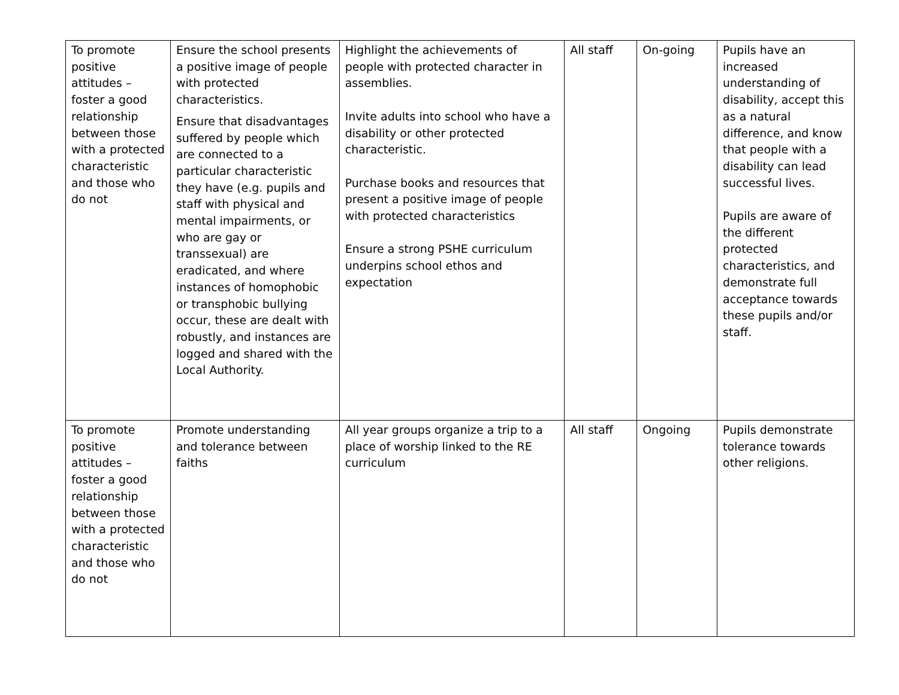| To promote positive attitudes – foster a good relationship between those with a protected characteristic and those who do not | Ensure the school presents a positive image of people with protected characteristics. Ensure that disadvantages suffered by people which are connected to a particular characteristic they have (e.g. pupils and staff with physical and mental impairments, or who are gay or transsexual) are eradicated, and where instances of homophobic or transphobic bullying occur, these are dealt with robustly, and instances are logged and shared with the Local Authority. | Highlight the achievements of people with protected character in assemblies. Invite adults into school who have a disability or other protected characteristic. Purchase books and resources that present a positive image of people with protected characteristics Ensure a strong PSHE curriculum underpins school ethos and expectation | All staff | On-going | Pupils have an increased understanding of disability, accept this as a natural difference, and know that people with a disability can lead successful lives. Pupils are aware of the different protected characteristics, and demonstrate full acceptance towards these pupils and/or staff. |
| To promote positive attitudes – foster a good relationship between those with a protected characteristic and those who do not | Promote understanding and tolerance between faiths | All year groups organize a trip to a place of worship linked to the RE curriculum | All staff | Ongoing | Pupils demonstrate tolerance towards other religions. |